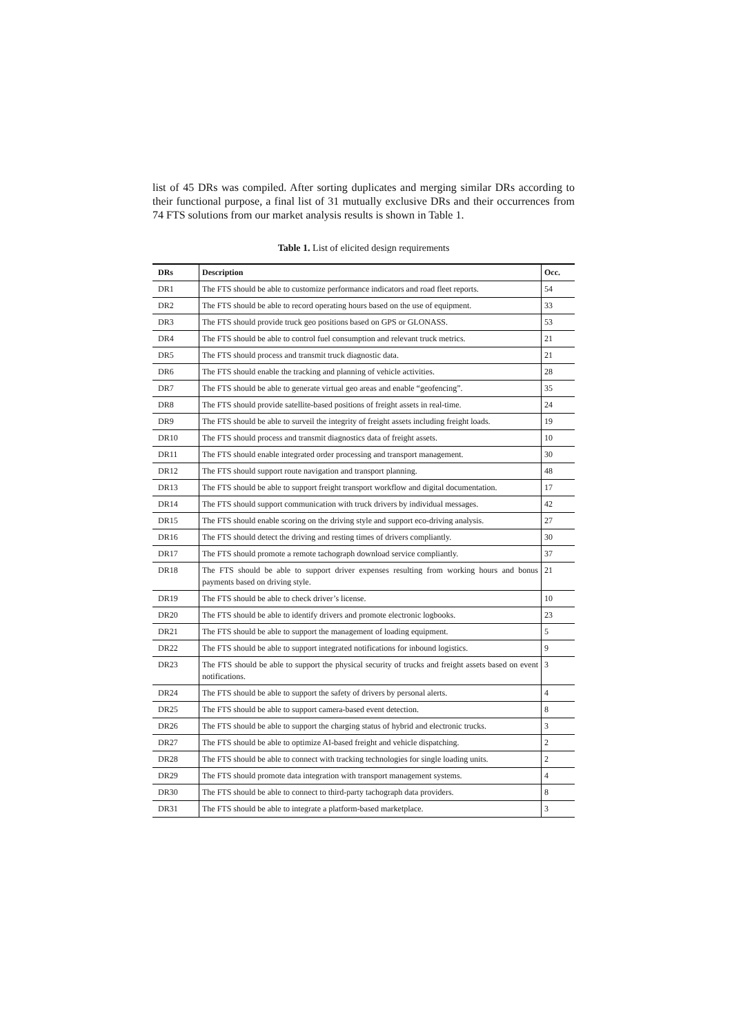list of 45 DRs was compiled. After sorting duplicates and merging similar DRs according to their functional purpose, a final list of 31 mutually exclusive DRs and their occurrences from 74 FTS solutions from our market analysis results is shown in Table 1.
Table 1. List of elicited design requirements
| DRs | Description | Occ. |
| --- | --- | --- |
| DR1 | The FTS should be able to customize performance indicators and road fleet reports. | 54 |
| DR2 | The FTS should be able to record operating hours based on the use of equipment. | 33 |
| DR3 | The FTS should provide truck geo positions based on GPS or GLONASS. | 53 |
| DR4 | The FTS should be able to control fuel consumption and relevant truck metrics. | 21 |
| DR5 | The FTS should process and transmit truck diagnostic data. | 21 |
| DR6 | The FTS should enable the tracking and planning of vehicle activities. | 28 |
| DR7 | The FTS should be able to generate virtual geo areas and enable “geofencing”. | 35 |
| DR8 | The FTS should provide satellite-based positions of freight assets in real-time. | 24 |
| DR9 | The FTS should be able to surveil the integrity of freight assets including freight loads. | 19 |
| DR10 | The FTS should process and transmit diagnostics data of freight assets. | 10 |
| DR11 | The FTS should enable integrated order processing and transport management. | 30 |
| DR12 | The FTS should support route navigation and transport planning. | 48 |
| DR13 | The FTS should be able to support freight transport workflow and digital documentation. | 17 |
| DR14 | The FTS should support communication with truck drivers by individual messages. | 42 |
| DR15 | The FTS should enable scoring on the driving style and support eco-driving analysis. | 27 |
| DR16 | The FTS should detect the driving and resting times of drivers compliantly. | 30 |
| DR17 | The FTS should promote a remote tachograph download service compliantly. | 37 |
| DR18 | The FTS should be able to support driver expenses resulting from working hours and bonus payments based on driving style. | 21 |
| DR19 | The FTS should be able to check driver’s license. | 10 |
| DR20 | The FTS should be able to identify drivers and promote electronic logbooks. | 23 |
| DR21 | The FTS should be able to support the management of loading equipment. | 5 |
| DR22 | The FTS should be able to support integrated notifications for inbound logistics. | 9 |
| DR23 | The FTS should be able to support the physical security of trucks and freight assets based on event notifications. | 3 |
| DR24 | The FTS should be able to support the safety of drivers by personal alerts. | 4 |
| DR25 | The FTS should be able to support camera-based event detection. | 8 |
| DR26 | The FTS should be able to support the charging status of hybrid and electronic trucks. | 3 |
| DR27 | The FTS should be able to optimize AI-based freight and vehicle dispatching. | 2 |
| DR28 | The FTS should be able to connect with tracking technologies for single loading units. | 2 |
| DR29 | The FTS should promote data integration with transport management systems. | 4 |
| DR30 | The FTS should be able to connect to third-party tachograph data providers. | 8 |
| DR31 | The FTS should be able to integrate a platform-based marketplace. | 3 |